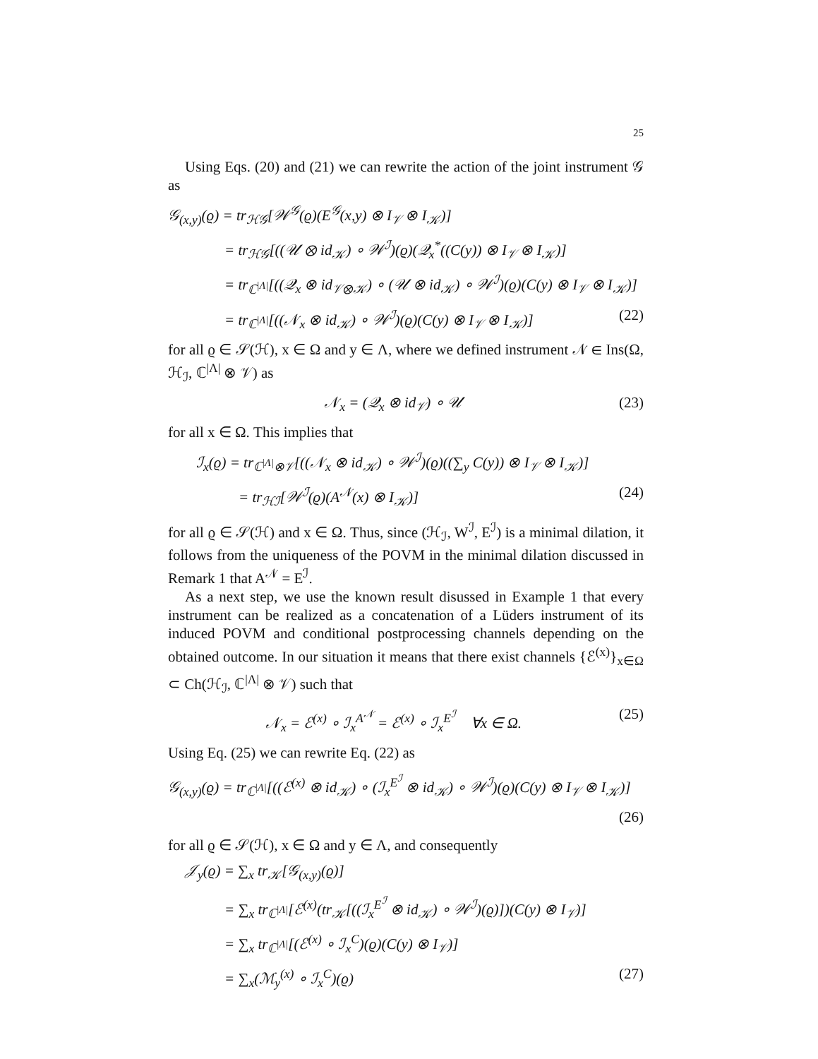25
Using Eqs. (20) and (21) we can rewrite the action of the joint instrument 𝒢 as
𝒢<sub>(x,y)</sub>(ϱ) = tr<sub>ℋ𝒢</sub>[𝒲<sup>𝒢</sup>(ϱ)(E<sup>𝒢</sup>(x,y) ⊗ I<sub>𝒱</sub> ⊗ I<sub>𝒦</sub>)]
= tr<sub>ℋ𝒢</sub>[((𝒰 ⊗ id<sub>𝒦</sub>) ∘ 𝒲<sup>ℐ</sup>)(ϱ)(𝒬<sub>x</sub><sup>*</sup>((C(y)) ⊗ I<sub>𝒱</sub> ⊗ I<sub>𝒦</sub>)]
= tr<sub>ℂ<sup>|Λ|</sup></sub>[((𝒬<sub>x</sub> ⊗ id<sub>𝒱⊗𝒦</sub>) ∘ (𝒰 ⊗ id<sub>𝒦</sub>) ∘ 𝒲<sup>ℐ</sup>)(ϱ)(C(y) ⊗ I<sub>𝒱</sub> ⊗ I<sub>𝒦</sub>)]
= tr<sub>ℂ<sup>|Λ|</sup></sub>[((𝒩<sub>x</sub> ⊗ id<sub>𝒦</sub>) ∘ 𝒲<sup>ℐ</sup>)(ϱ)(C(y) ⊗ I<sub>𝒱</sub> ⊗ I<sub>𝒦</sub>)]
(22)
for all ϱ ∈ 𝒮(ℋ), x ∈ Ω and y ∈ Λ, where we defined instrument 𝒩 ∈ Ins(Ω, ℋ<sub>ℐ</sub>, ℂ<sup>|Λ|</sup> ⊗ 𝒱) as
𝒩<sub>x</sub> = (𝒬<sub>x</sub> ⊗ id<sub>𝒱</sub>) ∘ 𝒰 (23)
for all x ∈ Ω. This implies that
ℐ<sub>x</sub>(ϱ) = tr<sub>ℂ<sup>|Λ|</sup>⊗𝒱</sub>[((𝒩<sub>x</sub> ⊗ id<sub>𝒦</sub>) ∘ 𝒲<sup>ℐ</sup>)(ϱ)((∑<sub>y</sub> C(y)) ⊗ I<sub>𝒱</sub> ⊗ I<sub>𝒦</sub>)]
= tr<sub>ℋℐ</sub>[𝒲<sup>ℐ</sup>(ϱ)(A<sup>𝒩</sup>(x) ⊗ I<sub>𝒦</sub>)] (24)
for all ϱ ∈ 𝒮(ℋ) and x ∈ Ω. Thus, since (ℋ<sub>ℐ</sub>, W<sup>ℐ</sup>, E<sup>ℐ</sup>) is a minimal dilation, it follows from the uniqueness of the POVM in the minimal dilation discussed in Remark 1 that A<sup>𝒩</sup> = E<sup>ℐ</sup>.
As a next step, we use the known result disussed in Example 1 that every instrument can be realized as a concatenation of a Lüders instrument of its induced POVM and conditional postprocessing channels depending on the obtained outcome. In our situation it means that there exist channels {ℰ<sup>(x)</sup>}<sub>x∈Ω</sub> ⊂ Ch(ℋ<sub>ℐ</sub>, ℂ<sup>|Λ|</sup> ⊗ 𝒱) such that
𝒩<sub>x</sub> = ℰ<sup>(x)</sup> ∘ ℐ<sub>x</sub><sup>A<sup>𝒩</sup></sup> = ℰ<sup>(x)</sup> ∘ ℐ<sub>x</sub><sup>E<sup>ℐ</sup></sup> ∀x ∈ Ω.
(25)
Using Eq. (25) we can rewrite Eq. (22) as
𝒢<sub>(x,y)</sub>(ϱ) = tr<sub>ℂ<sup>|Λ|</sup></sub>[((ℰ<sup>(x)</sup> ⊗ id<sub>𝒦</sub>) ∘ (ℐ<sub>x</sub><sup>E<sup>ℐ</sup></sup> ⊗ id<sub>𝒦</sub>) ∘ 𝒲<sup>ℐ</sup>)(ϱ)(C(y) ⊗ I<sub>𝒱</sub> ⊗ I<sub>𝒦</sub>)]
(26)
for all ϱ ∈ 𝒮(ℋ), x ∈ Ω and y ∈ Λ, and consequently
𝒥<sub>y</sub>(ϱ) = ∑<sub>x</sub> tr<sub>𝒦</sub>[𝒢<sub>(x,y)</sub>(ϱ)]
= ∑<sub>x</sub> tr<sub>ℂ<sup>|Λ|</sup></sub>[ℰ<sup>(x)</sup>(tr<sub>𝒦</sub>[((ℐ<sub>x</sub><sup>E<sup>ℐ</sup></sup> ⊗ id<sub>𝒦</sub>) ∘ 𝒲<sup>ℐ</sup>)(ϱ)])(C(y) ⊗ I<sub>𝒱</sub>)]
= ∑<sub>x</sub> tr<sub>ℂ<sup>|Λ|</sup></sub>[(ℰ<sup>(x)</sup> ∘ ℐ<sub>x</sub><sup>C</sup>)(ϱ)(C(y) ⊗ I<sub>𝒱</sub>)]
= ∑<sub>x</sub>(ℳ<sub>y</sub><sup>(x)</sup> ∘ ℐ<sub>x</sub><sup>C</sup>)(ϱ) (27)